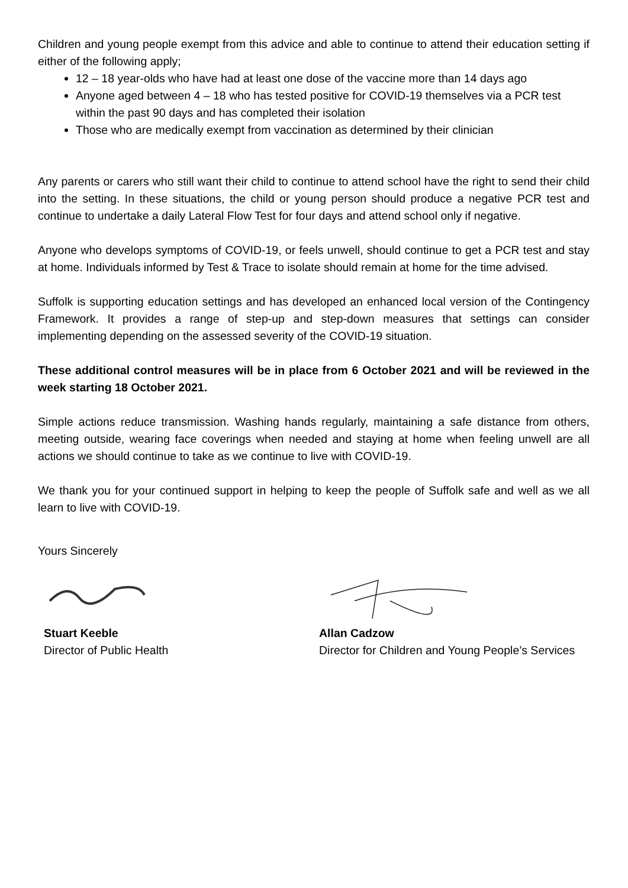Children and young people exempt from this advice and able to continue to attend their education setting if either of the following apply;
12 – 18 year-olds who have had at least one dose of the vaccine more than 14 days ago
Anyone aged between 4 – 18 who has tested positive for COVID-19 themselves via a PCR test within the past 90 days and has completed their isolation
Those who are medically exempt from vaccination as determined by their clinician
Any parents or carers who still want their child to continue to attend school have the right to send their child into the setting. In these situations, the child or young person should produce a negative PCR test and continue to undertake a daily Lateral Flow Test for four days and attend school only if negative.
Anyone who develops symptoms of COVID-19, or feels unwell, should continue to get a PCR test and stay at home. Individuals informed by Test & Trace to isolate should remain at home for the time advised.
Suffolk is supporting education settings and has developed an enhanced local version of the Contingency Framework. It provides a range of step-up and step-down measures that settings can consider implementing depending on the assessed severity of the COVID-19 situation.
These additional control measures will be in place from 6 October 2021 and will be reviewed in the week starting 18 October 2021.
Simple actions reduce transmission. Washing hands regularly, maintaining a safe distance from others, meeting outside, wearing face coverings when needed and staying at home when feeling unwell are all actions we should continue to take as we continue to live with COVID-19.
We thank you for your continued support in helping to keep the people of Suffolk safe and well as we all learn to live with COVID-19.
Yours Sincerely
Stuart Keeble
Director of Public Health
Allan Cadzow
Director for Children and Young People’s Services